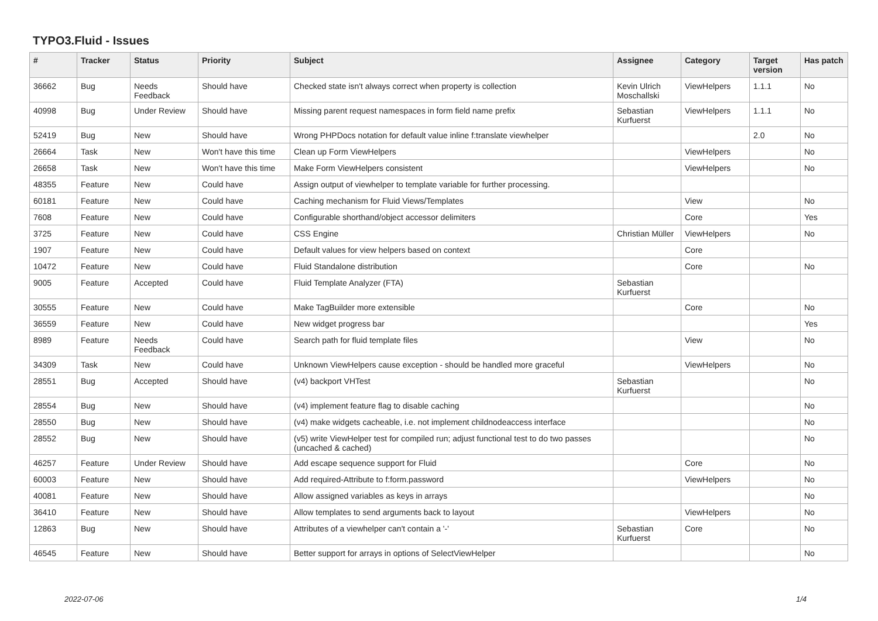TYPO3.Fluid - Issues
| # | Tracker | Status | Priority | Subject | Assignee | Category | Target version | Has patch |
| --- | --- | --- | --- | --- | --- | --- | --- | --- |
| 36662 | Bug | Needs Feedback | Should have | Checked state isn't always correct when property is collection | Kevin Ulrich Moschallski | ViewHelpers | 1.1.1 | No |
| 40998 | Bug | Under Review | Should have | Missing parent request namespaces in form field name prefix | Sebastian Kurfuerst | ViewHelpers | 1.1.1 | No |
| 52419 | Bug | New | Should have | Wrong PHPDocs notation for default value inline f:translate viewhelper | | | 2.0 | No |
| 26664 | Task | New | Won't have this time | Clean up Form ViewHelpers | | ViewHelpers | | No |
| 26658 | Task | New | Won't have this time | Make Form ViewHelpers consistent | | ViewHelpers | | No |
| 48355 | Feature | New | Could have | Assign output of viewhelper to template variable for further processing. | | | | |
| 60181 | Feature | New | Could have | Caching mechanism for Fluid Views/Templates | | View | | No |
| 7608 | Feature | New | Could have | Configurable shorthand/object accessor delimiters | | Core | | Yes |
| 3725 | Feature | New | Could have | CSS Engine | Christian Müller | ViewHelpers | | No |
| 1907 | Feature | New | Could have | Default values for view helpers based on context | | Core | | |
| 10472 | Feature | New | Could have | Fluid Standalone distribution | | Core | | No |
| 9005 | Feature | Accepted | Could have | Fluid Template Analyzer (FTA) | Sebastian Kurfuerst | | | |
| 30555 | Feature | New | Could have | Make TagBuilder more extensible | | Core | | No |
| 36559 | Feature | New | Could have | New widget progress bar | | | | Yes |
| 8989 | Feature | Needs Feedback | Could have | Search path for fluid template files | | View | | No |
| 34309 | Task | New | Could have | Unknown ViewHelpers cause exception - should be handled more graceful | | ViewHelpers | | No |
| 28551 | Bug | Accepted | Should have | (v4) backport VHTest | Sebastian Kurfuerst | | | No |
| 28554 | Bug | New | Should have | (v4) implement feature flag to disable caching | | | | No |
| 28550 | Bug | New | Should have | (v4) make widgets cacheable, i.e. not implement childnodeaccess interface | | | | No |
| 28552 | Bug | New | Should have | (v5) write ViewHelper test for compiled run; adjust functional test to do two passes (uncached & cached) | | | | No |
| 46257 | Feature | Under Review | Should have | Add escape sequence support for Fluid | | Core | | No |
| 60003 | Feature | New | Should have | Add required-Attribute to f:form.password | | ViewHelpers | | No |
| 40081 | Feature | New | Should have | Allow assigned variables as keys in arrays | | | | No |
| 36410 | Feature | New | Should have | Allow templates to send arguments back to layout | | ViewHelpers | | No |
| 12863 | Bug | New | Should have | Attributes of a viewhelper can't contain a '-' | Sebastian Kurfuerst | Core | | No |
| 46545 | Feature | New | Should have | Better support for arrays in options of SelectViewHelper | | | | No |
2022-07-06 1/4